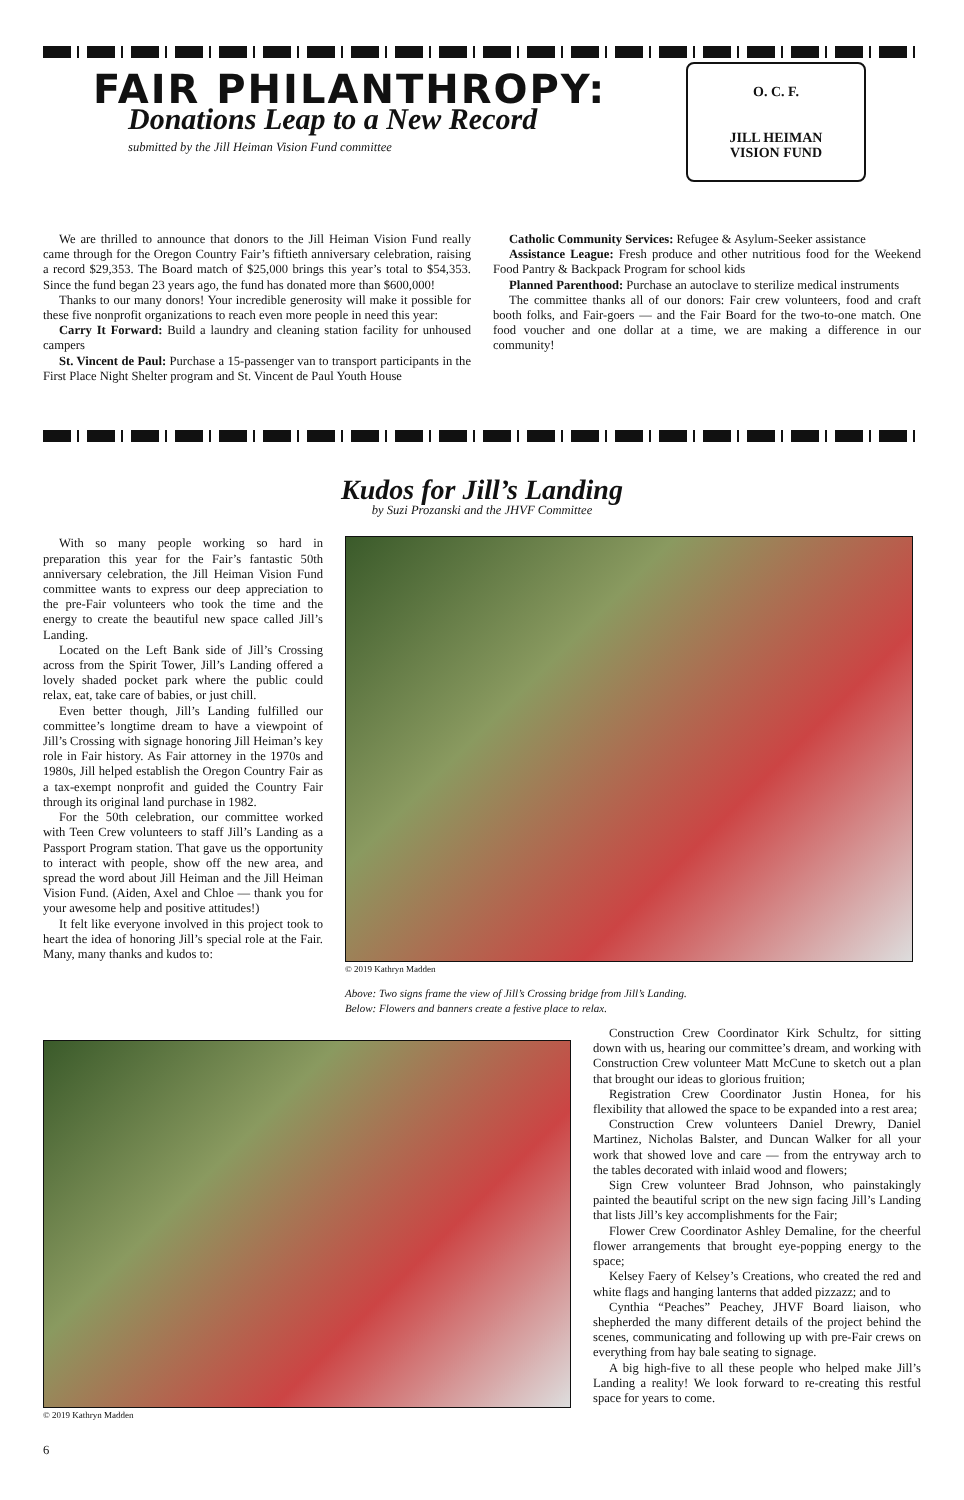FAIR PHILANTHROPY:
Donations Leap to a New Record
submitted by the Jill Heiman Vision Fund committee
O. C. F.
JILL HEIMAN
VISION FUND
We are thrilled to announce that donors to the Jill Heiman Vision Fund really came through for the Oregon Country Fair’s fiftieth anniversary celebration, raising a record $29,353. The Board match of $25,000 brings this year’s total to $54,353. Since the fund began 23 years ago, the fund has donated more than $600,000!
Thanks to our many donors! Your incredible generosity will make it possible for these five nonprofit organizations to reach even more people in need this year:
Carry It Forward: Build a laundry and cleaning station facility for unhoused campers
St. Vincent de Paul: Purchase a 15-passenger van to transport participants in the First Place Night Shelter program and St. Vincent de Paul Youth House
Catholic Community Services: Refugee & Asylum-Seeker assistance
Assistance League: Fresh produce and other nutritious food for the Weekend Food Pantry & Backpack Program for school kids
Planned Parenthood: Purchase an autoclave to sterilize medical instruments
The committee thanks all of our donors: Fair crew volunteers, food and craft booth folks, and Fair-goers — and the Fair Board for the two-to-one match. One food voucher and one dollar at a time, we are making a difference in our community!
Kudos for Jill’s Landing
by Suzi Prozanski and the JHVF Committee
With so many people working so hard in preparation this year for the Fair’s fantastic 50th anniversary celebration, the Jill Heiman Vision Fund committee wants to express our deep appreciation to the pre-Fair volunteers who took the time and the energy to create the beautiful new space called Jill’s Landing.
Located on the Left Bank side of Jill’s Crossing across from the Spirit Tower, Jill’s Landing offered a lovely shaded pocket park where the public could relax, eat, take care of babies, or just chill.
Even better though, Jill’s Landing fulfilled our committee’s longtime dream to have a viewpoint of Jill’s Crossing with signage honoring Jill Heiman’s key role in Fair history. As Fair attorney in the 1970s and 1980s, Jill helped establish the Oregon Country Fair as a tax-exempt nonprofit and guided the Country Fair through its original land purchase in 1982.
For the 50th celebration, our committee worked with Teen Crew volunteers to staff Jill’s Landing as a Passport Program station. That gave us the opportunity to interact with people, show off the new area, and spread the word about Jill Heiman and the Jill Heiman Vision Fund. (Aiden, Axel and Chloe — thank you for your awesome help and positive attitudes!)
It felt like everyone involved in this project took to heart the idea of honoring Jill’s special role at the Fair. Many, many thanks and kudos to:
© 2019 Kathryn Madden
Above: Two signs frame the view of Jill’s Crossing bridge from Jill’s Landing.
Below: Flowers and banners create a festive place to relax.
© 2019 Kathryn Madden
Construction Crew Coordinator Kirk Schultz, for sitting down with us, hearing our committee’s dream, and working with Construction Crew volunteer Matt McCune to sketch out a plan that brought our ideas to glorious fruition;
Registration Crew Coordinator Justin Honea, for his flexibility that allowed the space to be expanded into a rest area;
Construction Crew volunteers Daniel Drewry, Daniel Martinez, Nicholas Balster, and Duncan Walker for all your work that showed love and care — from the entryway arch to the tables decorated with inlaid wood and flowers;
Sign Crew volunteer Brad Johnson, who painstakingly painted the beautiful script on the new sign facing Jill’s Landing that lists Jill’s key accomplishments for the Fair;
Flower Crew Coordinator Ashley Demaline, for the cheerful flower arrangements that brought eye-popping energy to the space;
Kelsey Faery of Kelsey’s Creations, who created the red and white flags and hanging lanterns that added pizzazz; and to
Cynthia “Peaches” Peachey, JHVF Board liaison, who shepherded the many different details of the project behind the scenes, communicating and following up with pre-Fair crews on everything from hay bale seating to signage.
A big high-five to all these people who helped make Jill’s Landing a reality! We look forward to re-creating this restful space for years to come.
6